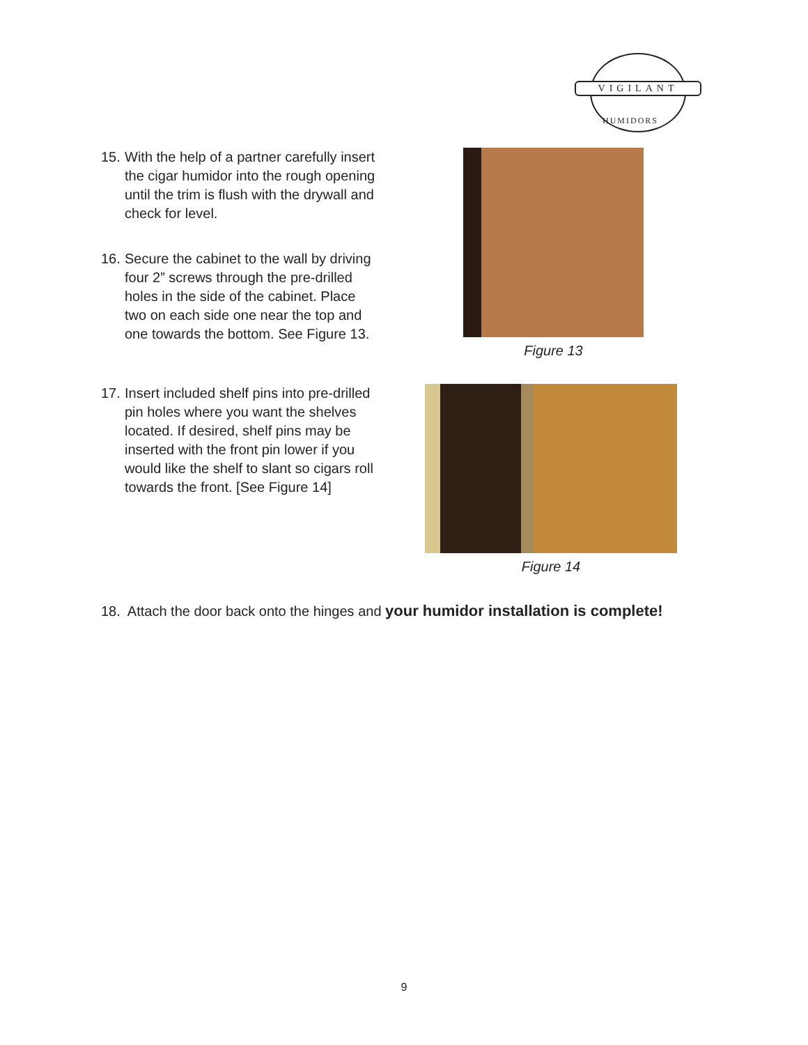VIGILANT
HUMIDORS
15. With the help of a partner carefully insert the cigar humidor into the rough opening until the trim is flush with the drywall and check for level.
16. Secure the cabinet to the wall by driving four 2” screws through the pre-drilled holes in the side of the cabinet. Place two on each side one near the top and one towards the bottom. See Figure 13.
Figure 13
17. Insert included shelf pins into pre-drilled pin holes where you want the shelves located. If desired, shelf pins may be inserted with the front pin lower if you would like the shelf to slant so cigars roll towards the front. [See Figure 14]
Figure 14
18. Attach the door back onto the hinges and your humidor installation is complete!
9